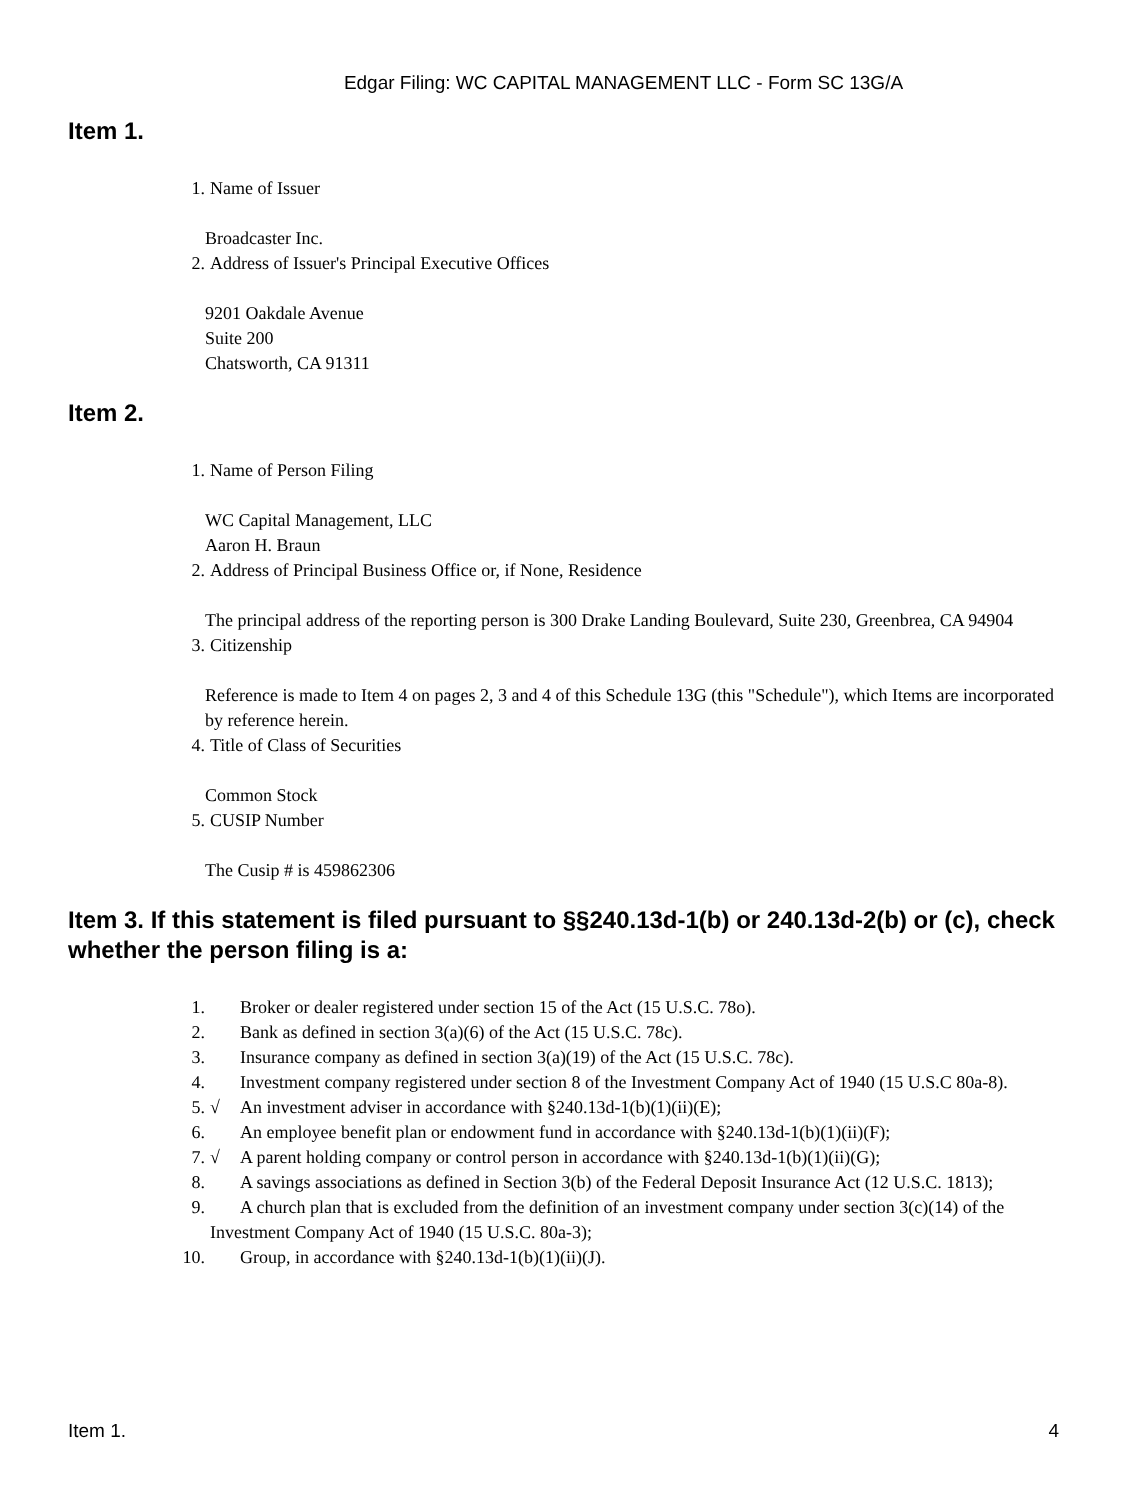Edgar Filing: WC CAPITAL MANAGEMENT LLC - Form SC 13G/A
Item 1.
1. Name of Issuer
Broadcaster Inc.
2. Address of Issuer's Principal Executive Offices
9201 Oakdale Avenue
Suite 200
Chatsworth, CA 91311
Item 2.
1. Name of Person Filing
WC Capital Management, LLC
Aaron H. Braun
2. Address of Principal Business Office or, if None, Residence
The principal address of the reporting person is 300 Drake Landing Boulevard, Suite 230, Greenbrea, CA 94904
3. Citizenship
Reference is made to Item 4 on pages 2, 3 and 4 of this Schedule 13G (this "Schedule"), which Items are incorporated by reference herein.
4. Title of Class of Securities
Common Stock
5. CUSIP Number
The Cusip # is 459862306
Item 3. If this statement is filed pursuant to §§240.13d-1(b) or 240.13d-2(b) or (c), check whether the person filing is a:
1. Broker or dealer registered under section 15 of the Act (15 U.S.C. 78o).
2. Bank as defined in section 3(a)(6) of the Act (15 U.S.C. 78c).
3. Insurance company as defined in section 3(a)(19) of the Act (15 U.S.C. 78c).
4. Investment company registered under section 8 of the Investment Company Act of 1940 (15 U.S.C 80a-8).
5. √ An investment adviser in accordance with §240.13d-1(b)(1)(ii)(E);
6. An employee benefit plan or endowment fund in accordance with §240.13d-1(b)(1)(ii)(F);
7. √ A parent holding company or control person in accordance with §240.13d-1(b)(1)(ii)(G);
8. A savings associations as defined in Section 3(b) of the Federal Deposit Insurance Act (12 U.S.C. 1813);
9. A church plan that is excluded from the definition of an investment company under section 3(c)(14) of the Investment Company Act of 1940 (15 U.S.C. 80a-3);
10. Group, in accordance with §240.13d-1(b)(1)(ii)(J).
Item 1. 4